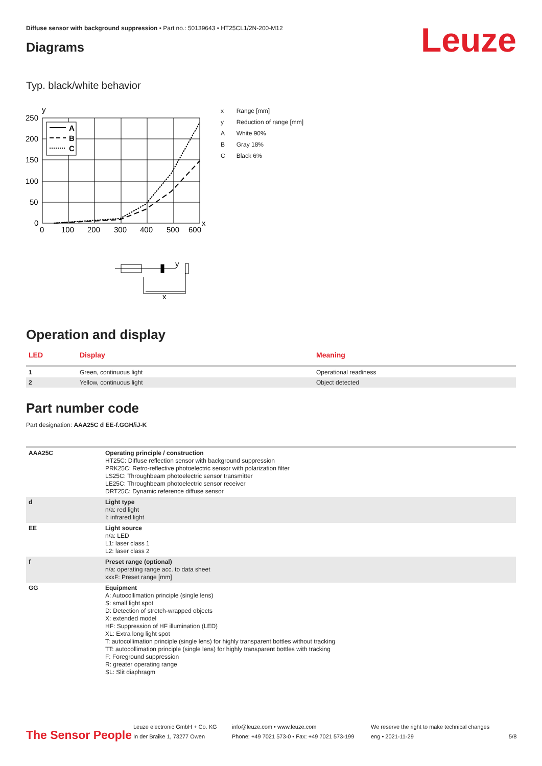Diffuse sensor with background suppression • Part no.: 50139643 • HT25CL1/2N-200-M12
Diagrams Leuze
Typ. black/white behavior
A
B
C
y
x
250
200
150
100
50
0
0
100
200
300
400
500
600
y
x
| x | Range [mm] |
| y | Reduction of range [mm] |
| A | White 90% |
| B | Gray 18% |
| C | Black 6% |
Operation and display
| LED | Display | Meaning |
| --- | --- | --- |
| 1 | Green, continuous light | Operational readiness |
| 2 | Yellow, continuous light | Object detected |
Part number code
Part designation: AAA25C d EE-f.GGH/iJ-K
| AAA25C | Operating principle / construction HT25C: Diffuse reflection sensor with background suppression PRK25C: Retro-reflective photoelectric sensor with polarization filter LS25C: Throughbeam photoelectric sensor transmitter LE25C: Throughbeam photoelectric sensor receiver DRT25C: Dynamic reference diffuse sensor |
| d | Light type n/a: red light I: infrared light |
| EE | Light source n/a: LED L1: laser class 1 L2: laser class 2 |
| f | Preset range (optional) n/a: operating range acc. to data sheet xxxF: Preset range [mm] |
| GG | Equipment A: Autocollimation principle (single lens) S: small light spot D: Detection of stretch-wrapped objects X: extended model HF: Suppression of HF illumination (LED) XL: Extra long light spot T: autocollimation principle (single lens) for highly transparent bottles without tracking TT: autocollimation principle (single lens) for highly transparent bottles with tracking F: Foreground suppression R: greater operating range SL: Slit diaphragm |
The Sensor People
Leuze electronic GmbH + Co. KG
In der Braike 1, 73277 Owen
info@leuze.com • www.leuze.com
Phone: +49 7021 573-0 • Fax: +49 7021 573-199
We reserve the right to make technical changes
eng • 2021-11-29
5/8